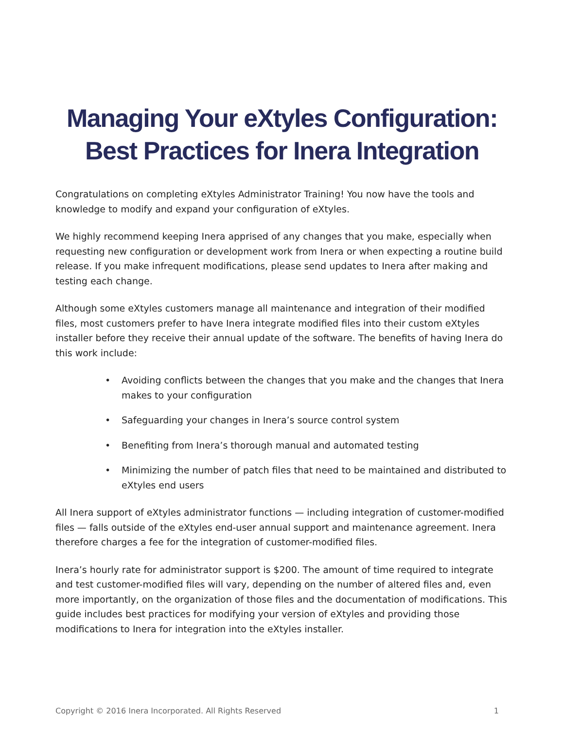Managing Your eXtyles Configuration:
Best Practices for Inera Integration
Congratulations on completing eXtyles Administrator Training! You now have the tools and knowledge to modify and expand your configuration of eXtyles.
We highly recommend keeping Inera apprised of any changes that you make, especially when requesting new configuration or development work from Inera or when expecting a routine build release. If you make infrequent modifications, please send updates to Inera after making and testing each change.
Although some eXtyles customers manage all maintenance and integration of their modified files, most customers prefer to have Inera integrate modified files into their custom eXtyles installer before they receive their annual update of the software. The benefits of having Inera do this work include:
• Avoiding conflicts between the changes that you make and the changes that Inera makes to your configuration
• Safeguarding your changes in Inera’s source control system
• Benefiting from Inera’s thorough manual and automated testing
• Minimizing the number of patch files that need to be maintained and distributed to eXtyles end users
All Inera support of eXtyles administrator functions — including integration of customer-modified files — falls outside of the eXtyles end-user annual support and maintenance agreement. Inera therefore charges a fee for the integration of customer-modified files.
Inera’s hourly rate for administrator support is $200. The amount of time required to integrate and test customer-modified files will vary, depending on the number of altered files and, even more importantly, on the organization of those files and the documentation of modifications. This guide includes best practices for modifying your version of eXtyles and providing those modifications to Inera for integration into the eXtyles installer.
Copyright © 2016 Inera Incorporated. All Rights Reserved 1